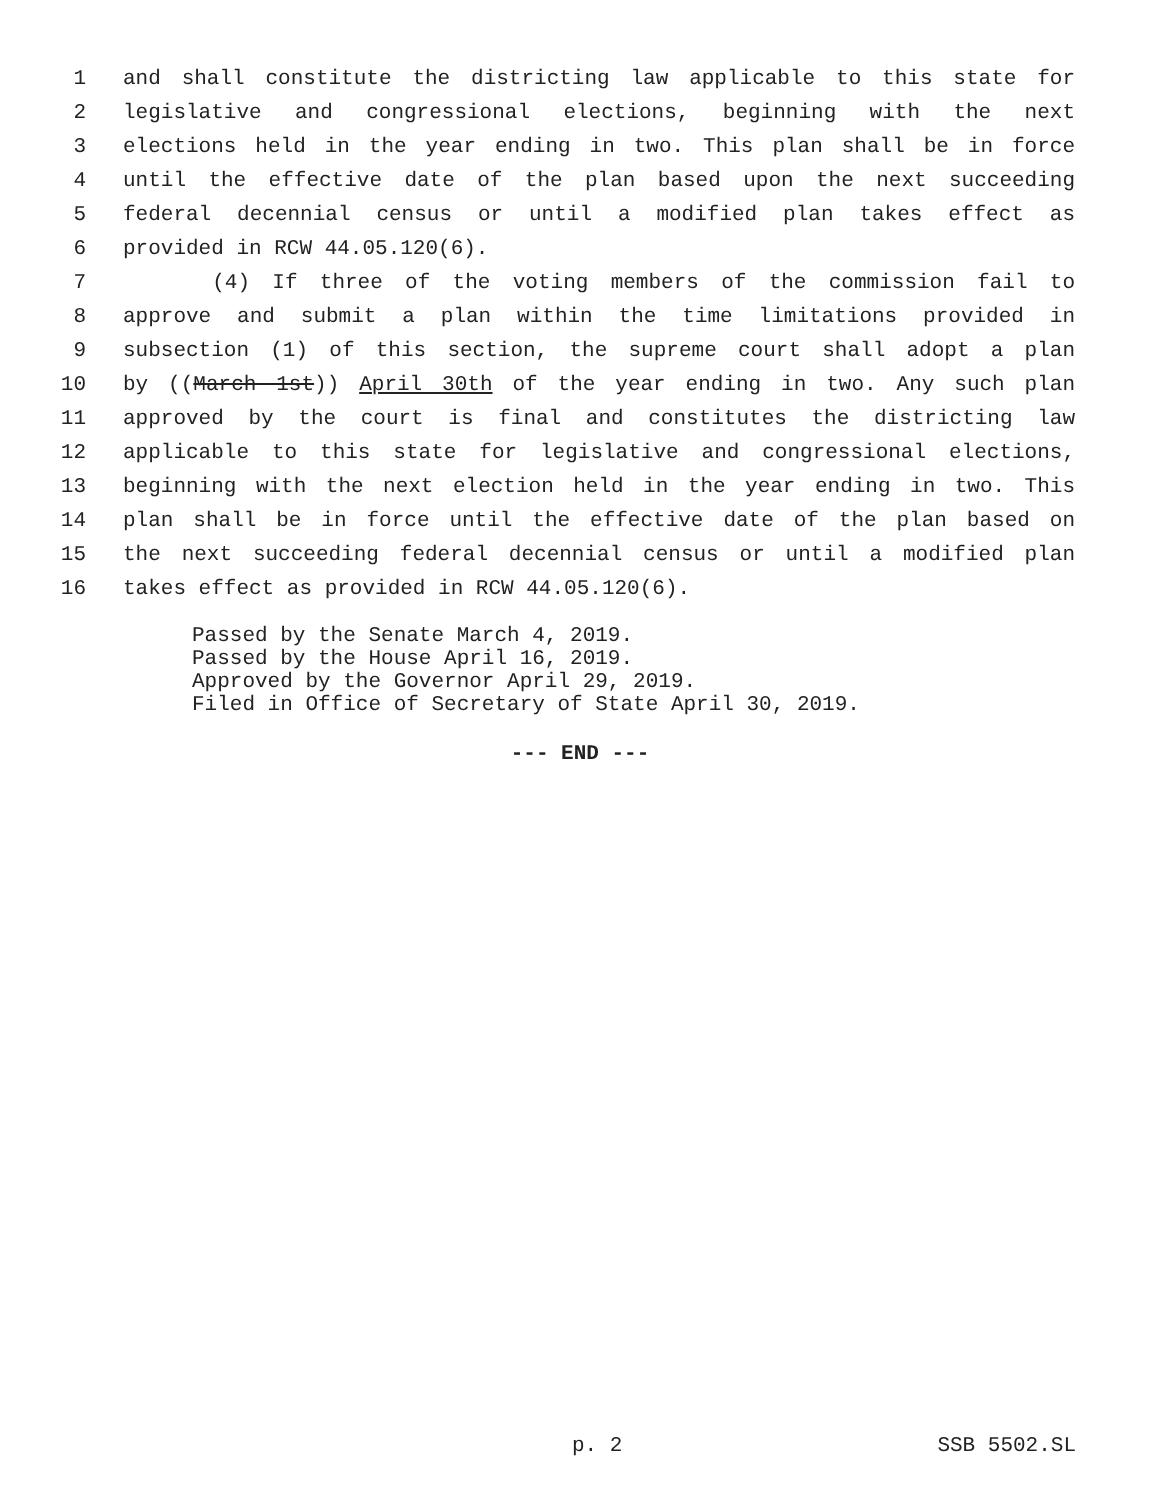1 and shall constitute the districting law applicable to this state for
2 legislative and congressional elections, beginning with the next
3 elections held in the year ending in two. This plan shall be in force
4 until the effective date of the plan based upon the next succeeding
5 federal decennial census or until a modified plan takes effect as
6 provided in RCW 44.05.120(6).
7 (4) If three of the voting members of the commission fail to
8 approve and submit a plan within the time limitations provided in
9 subsection (1) of this section, the supreme court shall adopt a plan
10 by ((March 1st)) April 30th of the year ending in two. Any such plan
11 approved by the court is final and constitutes the districting law
12 applicable to this state for legislative and congressional elections,
13 beginning with the next election held in the year ending in two. This
14 plan shall be in force until the effective date of the plan based on
15 the next succeeding federal decennial census or until a modified plan
16 takes effect as provided in RCW 44.05.120(6).
Passed by the Senate March 4, 2019.
Passed by the House April 16, 2019.
Approved by the Governor April 29, 2019.
Filed in Office of Secretary of State April 30, 2019.
--- END ---
p. 2 SSB 5502.SL